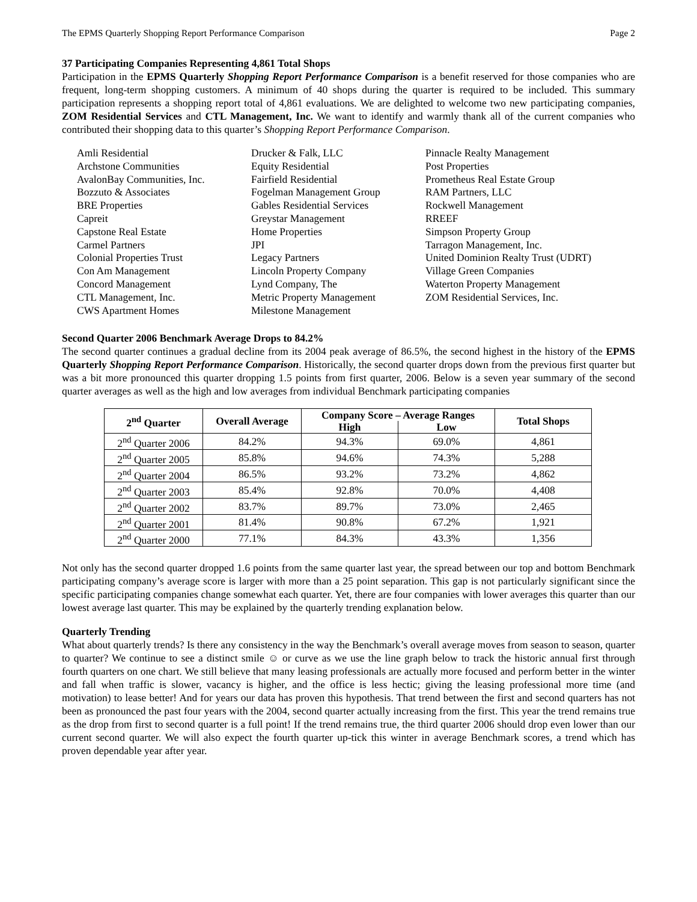The EPMS Quarterly Shopping Report Performance Comparison Page 2
37 Participating Companies Representing 4,861 Total Shops
Participation in the EPMS Quarterly Shopping Report Performance Comparison is a benefit reserved for those companies who are frequent, long-term shopping customers. A minimum of 40 shops during the quarter is required to be included. This summary participation represents a shopping report total of 4,861 evaluations. We are delighted to welcome two new participating companies, ZOM Residential Services and CTL Management, Inc. We want to identify and warmly thank all of the current companies who contributed their shopping data to this quarter’s Shopping Report Performance Comparison.
Amli Residential
Archstone Communities
AvalonBay Communities, Inc.
Bozzuto & Associates
BRE Properties
Capreit
Capstone Real Estate
Carmel Partners
Colonial Properties Trust
Con Am Management
Concord Management
CTL Management, Inc.
CWS Apartment Homes
Drucker & Falk, LLC
Equity Residential
Fairfield Residential
Fogelman Management Group
Gables Residential Services
Greystar Management
Home Properties
JPI
Legacy Partners
Lincoln Property Company
Lynd Company, The
Metric Property Management
Milestone Management
Pinnacle Realty Management
Post Properties
Prometheus Real Estate Group
RAM Partners, LLC
Rockwell Management
RREEF
Simpson Property Group
Tarragon Management, Inc.
United Dominion Realty Trust (UDRT)
Village Green Companies
Waterton Property Management
ZOM Residential Services, Inc.
Second Quarter 2006 Benchmark Average Drops to 84.2%
The second quarter continues a gradual decline from its 2004 peak average of 86.5%, the second highest in the history of the EPMS Quarterly Shopping Report Performance Comparison. Historically, the second quarter drops down from the previous first quarter but was a bit more pronounced this quarter dropping 1.5 points from first quarter, 2006. Below is a seven year summary of the second quarter averages as well as the high and low averages from individual Benchmark participating companies
| 2<sup>nd</sup> Quarter | Overall Average | Company Score – Average Ranges | | Total Shops |
| --- | --- | --- | --- | --- |
| | | High | Low | |
| 2<sup>nd</sup> Quarter 2006 | 84.2% | 94.3% | 69.0% | 4,861 |
| 2<sup>nd</sup> Quarter 2005 | 85.8% | 94.6% | 74.3% | 5,288 |
| 2<sup>nd</sup> Quarter 2004 | 86.5% | 93.2% | 73.2% | 4,862 |
| 2<sup>nd</sup> Quarter 2003 | 85.4% | 92.8% | 70.0% | 4,408 |
| 2<sup>nd</sup> Quarter 2002 | 83.7% | 89.7% | 73.0% | 2,465 |
| 2<sup>nd</sup> Quarter 2001 | 81.4% | 90.8% | 67.2% | 1,921 |
| 2<sup>nd</sup> Quarter 2000 | 77.1% | 84.3% | 43.3% | 1,356 |
Not only has the second quarter dropped 1.6 points from the same quarter last year, the spread between our top and bottom Benchmark participating company’s average score is larger with more than a 25 point separation. This gap is not particularly significant since the specific participating companies change somewhat each quarter. Yet, there are four companies with lower averages this quarter than our lowest average last quarter. This may be explained by the quarterly trending explanation below.
Quarterly Trending
What about quarterly trends? Is there any consistency in the way the Benchmark’s overall average moves from season to season, quarter to quarter? We continue to see a distinct smile ☺ or curve as we use the line graph below to track the historic annual first through fourth quarters on one chart. We still believe that many leasing professionals are actually more focused and perform better in the winter and fall when traffic is slower, vacancy is higher, and the office is less hectic; giving the leasing professional more time (and motivation) to lease better! And for years our data has proven this hypothesis. That trend between the first and second quarters has not been as pronounced the past four years with the 2004, second quarter actually increasing from the first. This year the trend remains true as the drop from first to second quarter is a full point! If the trend remains true, the third quarter 2006 should drop even lower than our current second quarter. We will also expect the fourth quarter up-tick this winter in average Benchmark scores, a trend which has proven dependable year after year.